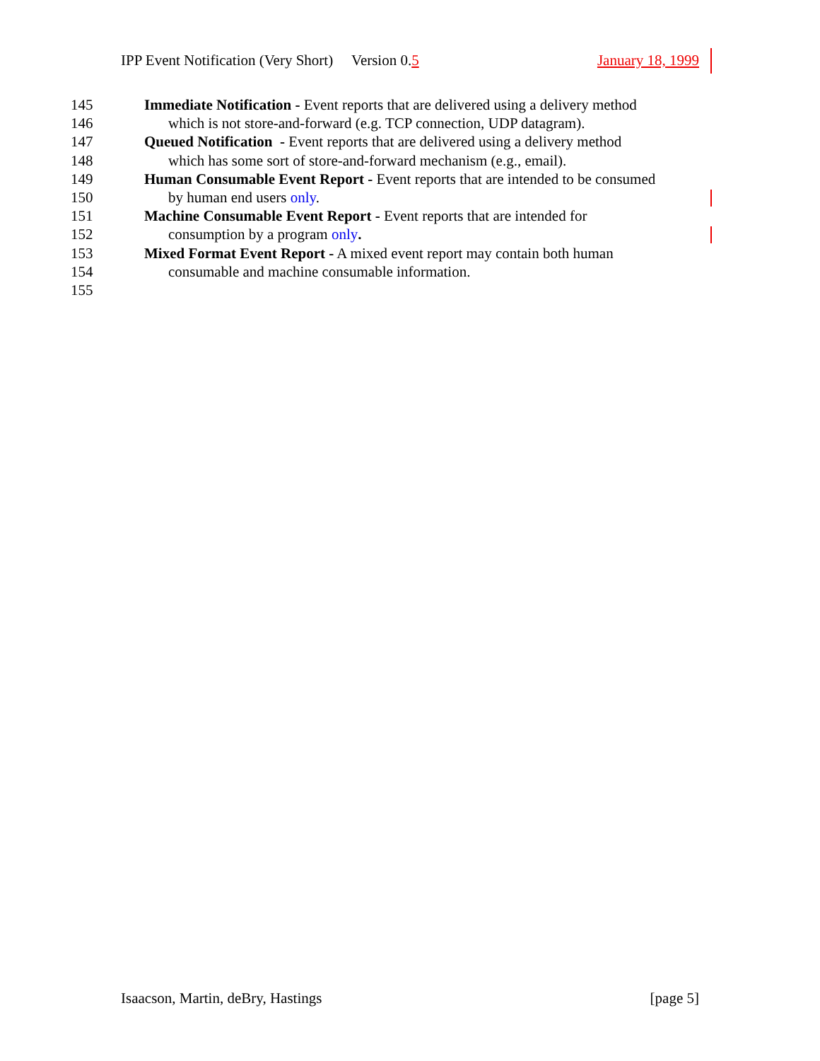IPP Event Notification (Very Short) Version 0.5 January 18, 1999
145 Immediate Notification - Event reports that are delivered using a delivery method
146 which is not store-and-forward (e.g. TCP connection, UDP datagram).
147 Queued Notification - Event reports that are delivered using a delivery method
148 which has some sort of store-and-forward mechanism (e.g., email).
149 Human Consumable Event Report - Event reports that are intended to be consumed
150 by human end users only.
151 Machine Consumable Event Report - Event reports that are intended for
152 consumption by a program only.
153 Mixed Format Event Report - A mixed event report may contain both human
154 consumable and machine consumable information.
155
Isaacson, Martin, deBry, Hastings [page 5]